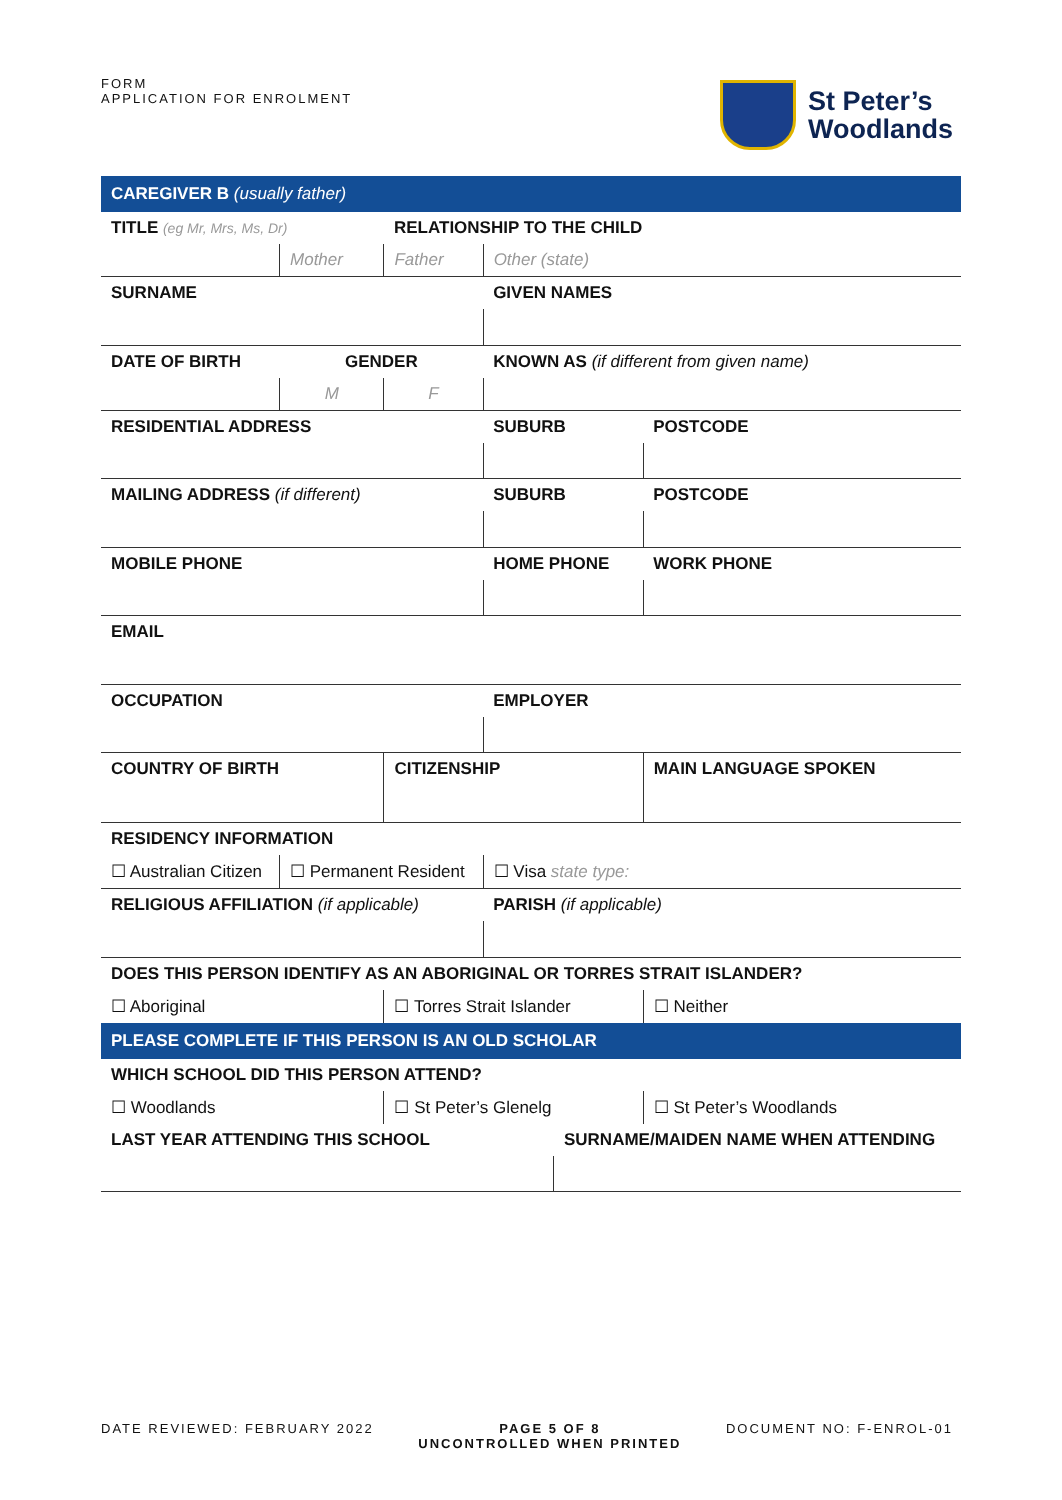FORM
APPLICATION FOR ENROLMENT
St Peter’s
Woodlands
| CAREGIVER B (usually father) | | | | | | |
| TITLE (eg Mr, Mrs, Ms, Dr) | | RELATIONSHIP TO THE CHILD | | | | |
| | Mother | Father | Other (state) | | | |
| SURNAME | | | GIVEN NAMES | | | |
| DATE OF BIRTH | GENDER | | KNOWN AS (if different from given name) | | | |
| | M | F | | | | |
| RESIDENTIAL ADDRESS | | | SUBURB | | | POSTCODE |
| MAILING ADDRESS (if different) | | | SUBURB | | | POSTCODE |
| MOBILE PHONE | | | HOME PHONE | | WORK PHONE | |
| EMAIL | | | | | | |
| OCCUPATION | | | EMPLOYER | | | |
| COUNTRY OF BIRTH | | CITIZENSHIP | | | MAIN LANGUAGE SPOKEN | |
| RESIDENCY INFORMATION | | | | | | |
| ☐ Australian Citizen | ☐ Permanent Resident | | ☐ Visa state type: | | | |
| RELIGIOUS AFFILIATION (if applicable) | | | PARISH (if applicable) | | | |
| DOES THIS PERSON IDENTIFY AS AN ABORIGINAL OR TORRES STRAIT ISLANDER? | | | | | | |
| ☐ Aboriginal | | ☐ Torres Strait Islander | | | ☐ Neither | |
| PLEASE COMPLETE IF THIS PERSON IS AN OLD SCHOLAR | | | | | | |
| WHICH SCHOOL DID THIS PERSON ATTEND? | | | | | | |
| ☐ Woodlands | | ☐ St Peter’s Glenelg | | | ☐ St Peter’s Woodlands | |
| LAST YEAR ATTENDING THIS SCHOOL | | | | SURNAME/MAIDEN NAME WHEN ATTENDING | | |
DATE REVIEWED: FEBRUARY 2022 PAGE 5 OF 8
UNCONTROLLED WHEN PRINTED DOCUMENT NO: F-ENROL-01